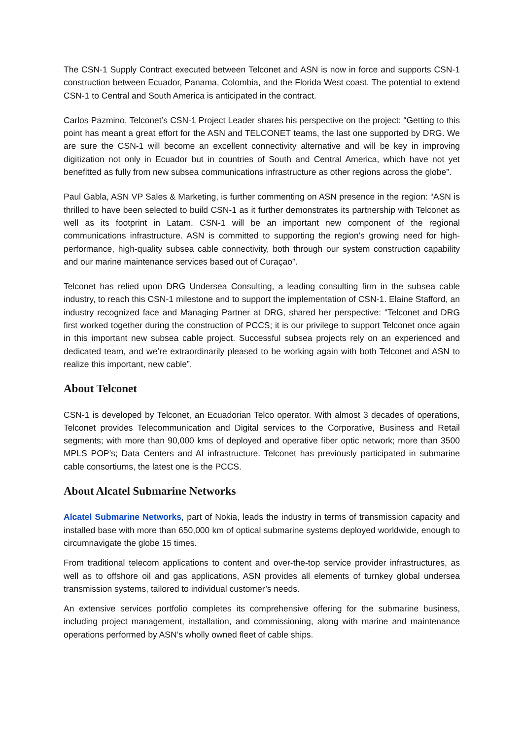The CSN-1 Supply Contract executed between Telconet and ASN is now in force and supports CSN-1 construction between Ecuador, Panama, Colombia, and the Florida West coast. The potential to extend CSN-1 to Central and South America is anticipated in the contract.
Carlos Pazmino, Telconet’s CSN-1 Project Leader shares his perspective on the project: “Getting to this point has meant a great effort for the ASN and TELCONET teams, the last one supported by DRG. We are sure the CSN-1 will become an excellent connectivity alternative and will be key in improving digitization not only in Ecuador but in countries of South and Central America, which have not yet benefitted as fully from new subsea communications infrastructure as other regions across the globe”.
Paul Gabla, ASN VP Sales & Marketing, is further commenting on ASN presence in the region: “ASN is thrilled to have been selected to build CSN-1 as it further demonstrates its partnership with Telconet as well as its footprint in Latam. CSN-1 will be an important new component of the regional communications infrastructure. ASN is committed to supporting the region’s growing need for high-performance, high-quality subsea cable connectivity, both through our system construction capability and our marine maintenance services based out of Curaçao”.
Telconet has relied upon DRG Undersea Consulting, a leading consulting firm in the subsea cable industry, to reach this CSN-1 milestone and to support the implementation of CSN-1. Elaine Stafford, an industry recognized face and Managing Partner at DRG, shared her perspective: “Telconet and DRG first worked together during the construction of PCCS; it is our privilege to support Telconet once again in this important new subsea cable project. Successful subsea projects rely on an experienced and dedicated team, and we’re extraordinarily pleased to be working again with both Telconet and ASN to realize this important, new cable”.
About Telconet
CSN-1 is developed by Telconet, an Ecuadorian Telco operator. With almost 3 decades of operations, Telconet provides Telecommunication and Digital services to the Corporative, Business and Retail segments; with more than 90,000 kms of deployed and operative fiber optic network; more than 3500 MPLS POP’s; Data Centers and AI infrastructure. Telconet has previously participated in submarine cable consortiums, the latest one is the PCCS.
About Alcatel Submarine Networks
Alcatel Submarine Networks, part of Nokia, leads the industry in terms of transmission capacity and installed base with more than 650,000 km of optical submarine systems deployed worldwide, enough to circumnavigate the globe 15 times.
From traditional telecom applications to content and over-the-top service provider infrastructures, as well as to offshore oil and gas applications, ASN provides all elements of turnkey global undersea transmission systems, tailored to individual customer’s needs.
An extensive services portfolio completes its comprehensive offering for the submarine business, including project management, installation, and commissioning, along with marine and maintenance operations performed by ASN’s wholly owned fleet of cable ships.